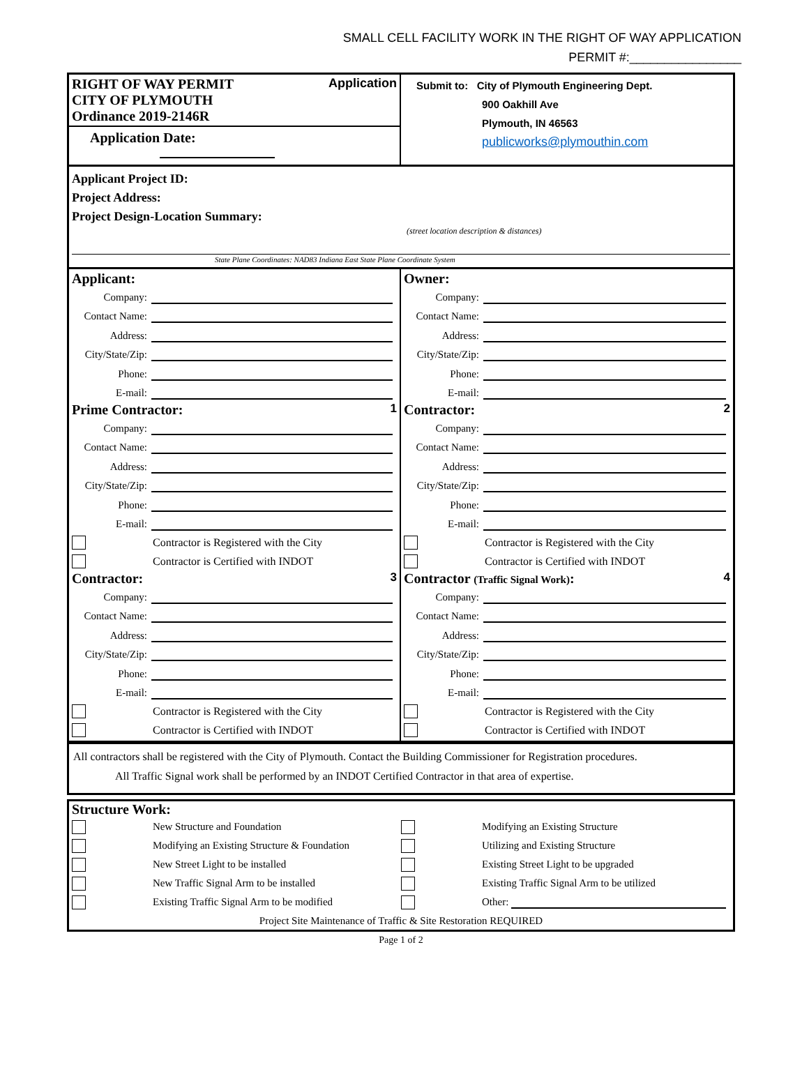SMALL CELL FACILITY WORK IN THE RIGHT OF WAY APPLICATION
PERMIT #:________________
RIGHT OF WAY PERMIT Application
CITY OF PLYMOUTH
Ordinance 2019-2146R
Application Date:
Submit to: City of Plymouth Engineering Dept.
900 Oakhill Ave
Plymouth, IN 46563
publicworks@plymouthin.com
Applicant Project ID:
Project Address:
Project Design-Location Summary:
(street location description & distances)
State Plane Coordinates: NAD83 Indiana East State Plane Coordinate System
Applicant:
Company:
Contact Name:
Address:
City/State/Zip:
Phone:
E-mail:
Prime Contractor: 1
Company:
Contact Name:
Address:
City/State/Zip:
Phone:
E-mail:
Contractor is Registered with the City
Contractor is Certified with INDOT
Contractor: 3
Company:
Contact Name:
Address:
City/State/Zip:
Phone:
E-mail:
Contractor is Registered with the City
Contractor is Certified with INDOT
Owner:
Company:
Contact Name:
Address:
City/State/Zip:
Phone:
E-mail:
Contractor: 2
Company:
Contact Name:
Address:
City/State/Zip:
Phone:
E-mail:
Contractor is Registered with the City
Contractor is Certified with INDOT
Contractor (Traffic Signal Work): 4
Company:
Contact Name:
Address:
City/State/Zip:
Phone:
E-mail:
Contractor is Registered with the City
Contractor is Certified with INDOT
All contractors shall be registered with the City of Plymouth. Contact the Building Commissioner for Registration procedures.
All Traffic Signal work shall be performed by an INDOT Certified Contractor in that area of expertise.
Structure Work:
New Structure and Foundation
Modifying an Existing Structure & Foundation
New Street Light to be installed
New Traffic Signal Arm to be installed
Existing Traffic Signal Arm to be modified
Modifying an Existing Structure
Utilizing and Existing Structure
Existing Street Light to be upgraded
Existing Traffic Signal Arm to be utilized
Other:
Project Site Maintenance of Traffic & Site Restoration REQUIRED
Page 1 of 2